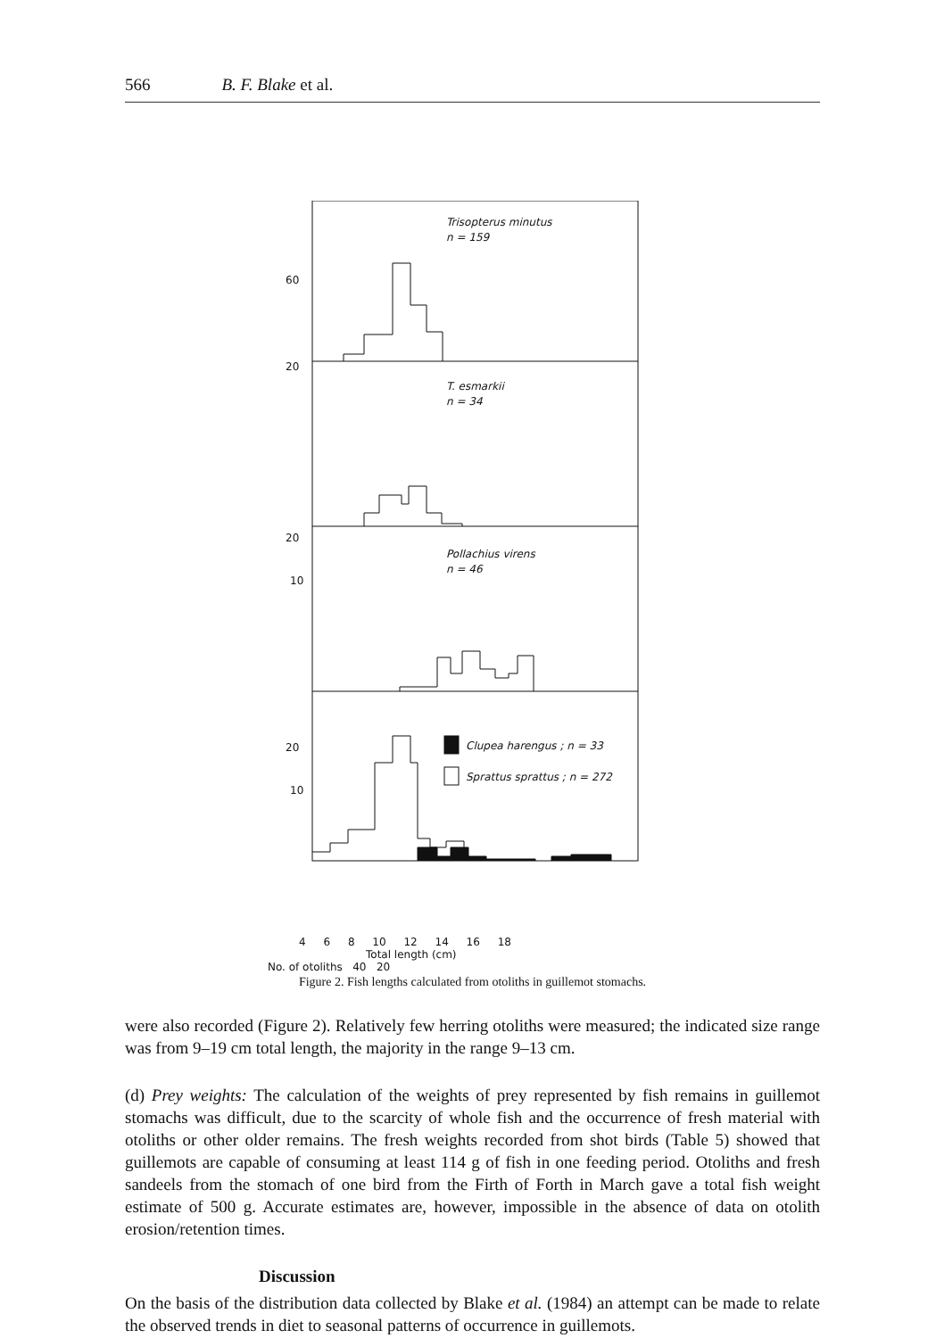566 B. F. Blake et al.
Trisopterus minutus
n = 159
T. esmarkii
n = 34
Pollachius virens
n = 46
Clupea harengus ; n = 33
Sprattus sprattus ; n = 272
60
20
20
10
20
10
4 6 8 10 12 14 16 18
Total length (cm)
No. of otoliths 40 20
Figure 2. Fish lengths calculated from otoliths in guillemot stomachs.
were also recorded (Figure 2). Relatively few herring otoliths were measured; the indicated size range was from 9–19 cm total length, the majority in the range 9–13 cm.
(d) Prey weights: The calculation of the weights of prey represented by fish remains in guillemot stomachs was difficult, due to the scarcity of whole fish and the occurrence of fresh material with otoliths or other older remains. The fresh weights recorded from shot birds (Table 5) showed that guillemots are capable of consuming at least 114 g of fish in one feeding period. Otoliths and fresh sandeels from the stomach of one bird from the Firth of Forth in March gave a total fish weight estimate of 500 g. Accurate estimates are, however, impossible in the absence of data on otolith erosion/retention times.
Discussion
On the basis of the distribution data collected by Blake et al. (1984) an attempt can be made to relate the observed trends in diet to seasonal patterns of occurrence in guillemots.